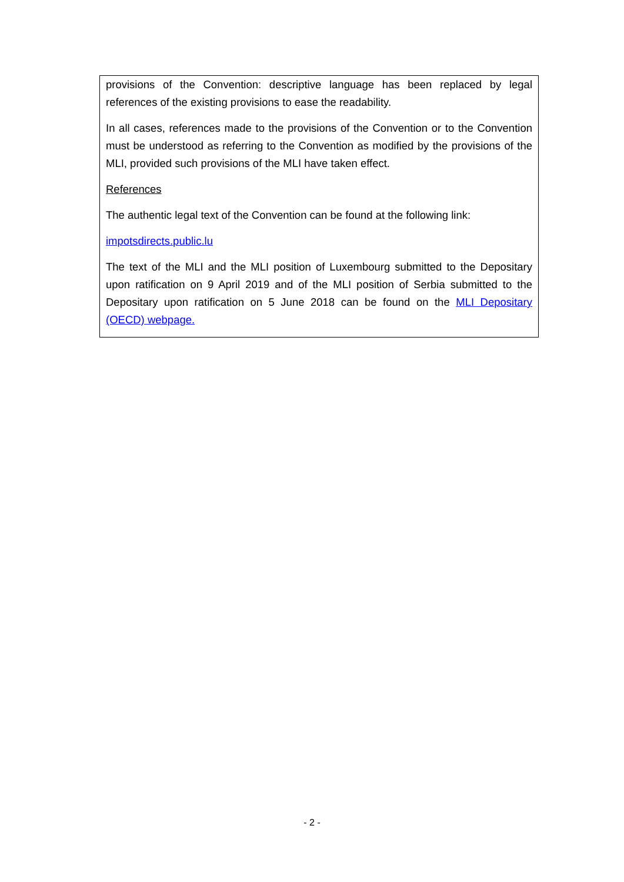provisions of the Convention: descriptive language has been replaced by legal references of the existing provisions to ease the readability.
In all cases, references made to the provisions of the Convention or to the Convention must be understood as referring to the Convention as modified by the provisions of the MLI, provided such provisions of the MLI have taken effect.
References
The authentic legal text of the Convention can be found at the following link:
impotsdirects.public.lu
The text of the MLI and the MLI position of Luxembourg submitted to the Depositary upon ratification on 9 April 2019 and of the MLI position of Serbia submitted to the Depositary upon ratification on 5 June 2018 can be found on the MLI Depositary (OECD) webpage.
- 2 -